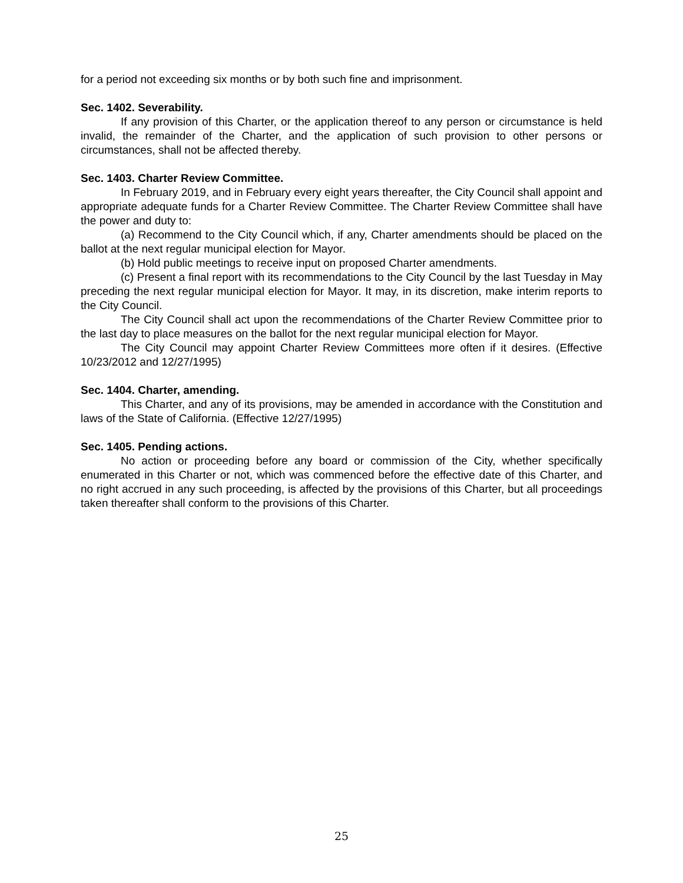for a period not exceeding six months or by both such fine and imprisonment.
Sec. 1402. Severability.
If any provision of this Charter, or the application thereof to any person or circumstance is held invalid, the remainder of the Charter, and the application of such provision to other persons or circumstances, shall not be affected thereby.
Sec. 1403. Charter Review Committee.
In February 2019, and in February every eight years thereafter, the City Council shall appoint and appropriate adequate funds for a Charter Review Committee. The Charter Review Committee shall have the power and duty to:
(a) Recommend to the City Council which, if any, Charter amendments should be placed on the ballot at the next regular municipal election for Mayor.
(b) Hold public meetings to receive input on proposed Charter amendments.
(c) Present a final report with its recommendations to the City Council by the last Tuesday in May preceding the next regular municipal election for Mayor. It may, in its discretion, make interim reports to the City Council.
The City Council shall act upon the recommendations of the Charter Review Committee prior to the last day to place measures on the ballot for the next regular municipal election for Mayor.
The City Council may appoint Charter Review Committees more often if it desires. (Effective 10/23/2012 and 12/27/1995)
Sec. 1404. Charter, amending.
This Charter, and any of its provisions, may be amended in accordance with the Constitution and laws of the State of California. (Effective 12/27/1995)
Sec. 1405. Pending actions.
No action or proceeding before any board or commission of the City, whether specifically enumerated in this Charter or not, which was commenced before the effective date of this Charter, and no right accrued in any such proceeding, is affected by the provisions of this Charter, but all proceedings taken thereafter shall conform to the provisions of this Charter.
25